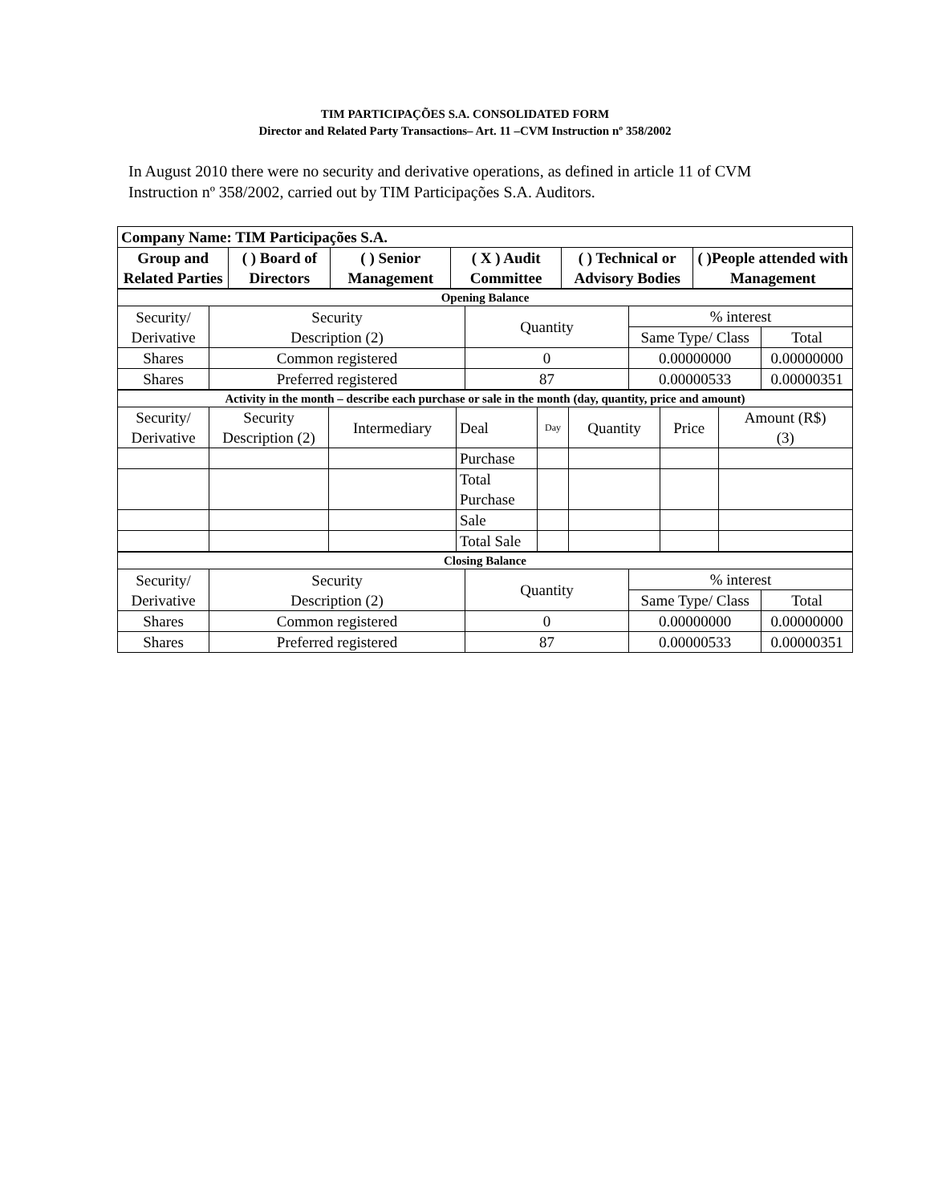TIM PARTICIPAÇÕES S.A. CONSOLIDATED FORM
Director and Related Party Transactions– Art. 11 –CVM Instruction nº 358/2002
In August 2010 there were no security and derivative operations, as defined in article 11 of CVM Instruction nº 358/2002, carried out by TIM Participações S.A. Auditors.
| Company Name: TIM Participações S.A. | | | | | |
| --- | --- | --- | --- | --- | --- |
| Group and Related Parties | ( ) Board of Directors | ( ) Senior Management | ( X ) Audit Committee | ( ) Technical or Advisory Bodies | ( )People attended with Management |
| Opening Balance | | | | |
| Security/ Derivative | Security Description (2) | Quantity | % interest | |
| | | | Same Type/ Class | Total |
| Shares | Common registered | 0 | 0.00000000 | 0.00000000 |
| Shares | Preferred registered | 87 | 0.00000533 | 0.00000351 |
| Activity in the month – describe each purchase or sale in the month (day, quantity, price and amount) | | | | | | | |
| Security/ Derivative | Security Description (2) | Intermediary | Deal | Day | Quantity | Price | Amount (R$) (3) |
| | | | Purchase | | | | |
| | | | Total Purchase | | | | |
| | | | Sale | | | | |
| | | | Total Sale | | | | |
| Closing Balance | | | | |
| Security/ Derivative | Security Description (2) | Quantity | % interest | |
| | | | Same Type/ Class | Total |
| Shares | Common registered | 0 | 0.00000000 | 0.00000000 |
| Shares | Preferred registered | 87 | 0.00000533 | 0.00000351 |